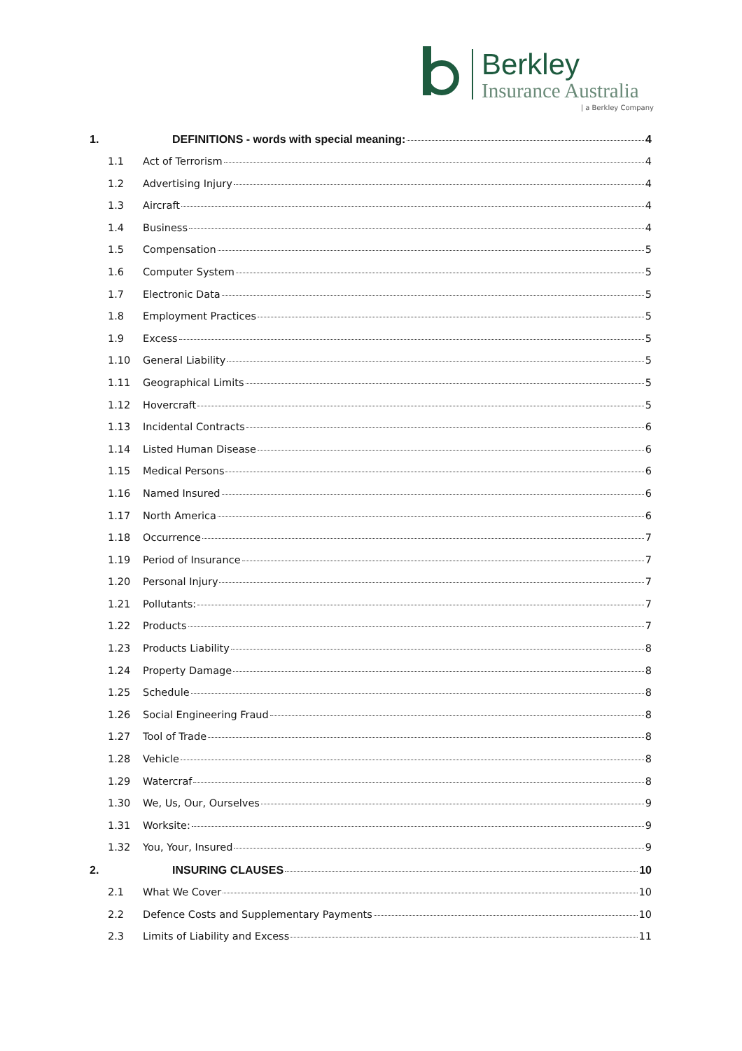Berkley
Insurance Australia
| a Berkley Company
1. DEFINITIONS - words with special meaning: 4
1.1 Act of Terrorism 4
1.2 Advertising Injury 4
1.3 Aircraft 4
1.4 Business 4
1.5 Compensation 5
1.6 Computer System 5
1.7 Electronic Data 5
1.8 Employment Practices 5
1.9 Excess 5
1.10 General Liability 5
1.11 Geographical Limits 5
1.12 Hovercraft 5
1.13 Incidental Contracts 6
1.14 Listed Human Disease 6
1.15 Medical Persons 6
1.16 Named Insured 6
1.17 North America 6
1.18 Occurrence 7
1.19 Period of Insurance 7
1.20 Personal Injury 7
1.21 Pollutants: 7
1.22 Products 7
1.23 Products Liability 8
1.24 Property Damage 8
1.25 Schedule 8
1.26 Social Engineering Fraud 8
1.27 Tool of Trade 8
1.28 Vehicle 8
1.29 Watercraf 8
1.30 We, Us, Our, Ourselves 9
1.31 Worksite: 9
1.32 You, Your, Insured 9
2. INSURING CLAUSES 10
2.1 What We Cover 10
2.2 Defence Costs and Supplementary Payments 10
2.3 Limits of Liability and Excess 11